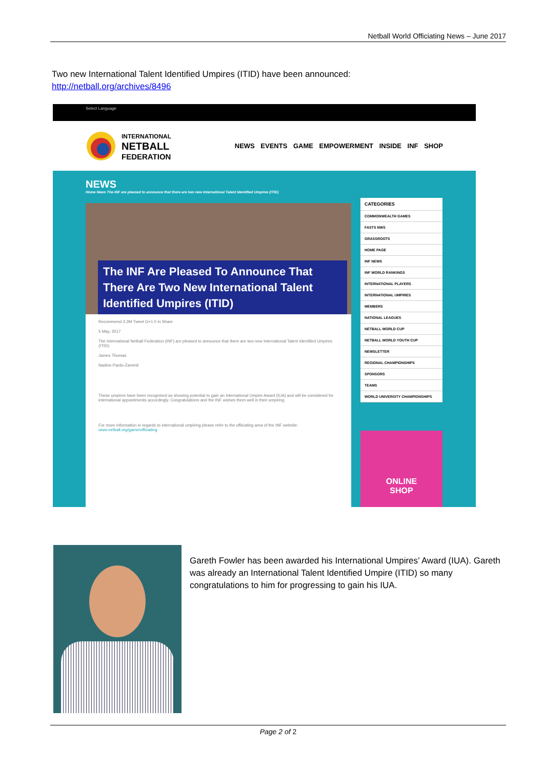Netball World Officiating News – June 2017
Two new International Talent Identified Umpires (ITID) have been announced:
http://netball.org/archives/8496
Select Language
INTERNATIONAL
NETBALL
FEDERATION
NEWS EVENTS GAME EMPOWERMENT INSIDE INF SHOP
NEWS
Home News The INF are pleased to announce that there are two new International Talent Identified Umpires (ITID)
The INF Are Pleased To Announce That There Are Two New International Talent Identified Umpires (ITID)
Recommend 3.3M Tweet G+1 0 in Share
5 May, 2017
The International Netball Federation (INF) are pleased to announce that there are two new International Talent Identified Umpires (ITID):
James Thomas
Nadine Pardo-Zammit
These umpires have been recognised as showing potential to gain an International Umpire Award (IUA) and will be considered for international appointments accordingly. Congratulations and the INF wishes them well in their umpiring.
For more information in regards to international umpiring please refer to the officiating area of the INF website: www.netball.org/game/officiating
CATEGORIES
COMMONWEALTH GAMES
FASTS NWS
GRASSROOTS
HOME PAGE
INF NEWS
INF WORLD RANKINGS
INTERNATIONAL PLAYERS
INTERNATIONAL UMPIRES
MEMBERS
NATIONAL LEAGUES
NETBALL WORLD CUP
NETBALL WORLD YOUTH CUP
NEWSLETTER
REGIONAL CHAMPIONSHIPS
SPONSORS
TEAMS
WORLD UNIVERSITY CHAMPIONSHIPS
ONLINE
SHOP
Gareth Fowler has been awarded his International Umpires’ Award (IUA). Gareth was already an International Talent Identified Umpire (ITID) so many congratulations to him for progressing to gain his IUA.
Page 2 of 2